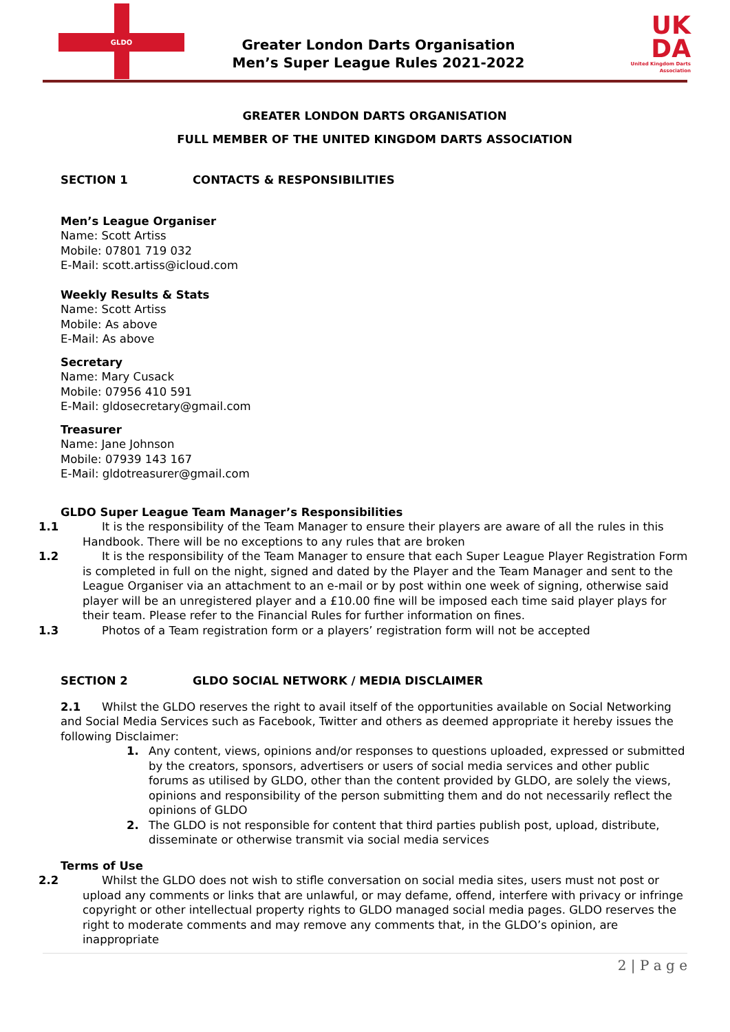GLDO
Greater London Darts Organisation
Men’s Super League Rules 2021-2022
UK
DA
United Kingdom Darts Association
GREATER LONDON DARTS ORGANISATION
FULL MEMBER OF THE UNITED KINGDOM DARTS ASSOCIATION
SECTION 1 CONTACTS & RESPONSIBILITIES
Men’s League Organiser
Name: Scott Artiss
Mobile: 07801 719 032
E-Mail: scott.artiss@icloud.com
Weekly Results & Stats
Name: Scott Artiss
Mobile: As above
E-Mail: As above
Secretary
Name: Mary Cusack
Mobile: 07956 410 591
E-Mail: gldosecretary@gmail.com
Treasurer
Name: Jane Johnson
Mobile: 07939 143 167
E-Mail: gldotreasurer@gmail.com
GLDO Super League Team Manager’s Responsibilities
1.1 It is the responsibility of the Team Manager to ensure their players are aware of all the rules in this Handbook. There will be no exceptions to any rules that are broken
1.2 It is the responsibility of the Team Manager to ensure that each Super League Player Registration Form is completed in full on the night, signed and dated by the Player and the Team Manager and sent to the League Organiser via an attachment to an e-mail or by post within one week of signing, otherwise said player will be an unregistered player and a £10.00 fine will be imposed each time said player plays for their team. Please refer to the Financial Rules for further information on fines.
1.3 Photos of a Team registration form or a players’ registration form will not be accepted
SECTION 2 GLDO SOCIAL NETWORK / MEDIA DISCLAIMER
2.1 Whilst the GLDO reserves the right to avail itself of the opportunities available on Social Networking and Social Media Services such as Facebook, Twitter and others as deemed appropriate it hereby issues the following Disclaimer:
1. Any content, views, opinions and/or responses to questions uploaded, expressed or submitted by the creators, sponsors, advertisers or users of social media services and other public forums as utilised by GLDO, other than the content provided by GLDO, are solely the views, opinions and responsibility of the person submitting them and do not necessarily reflect the opinions of GLDO
2. The GLDO is not responsible for content that third parties publish post, upload, distribute, disseminate or otherwise transmit via social media services
Terms of Use
2.2 Whilst the GLDO does not wish to stifle conversation on social media sites, users must not post or upload any comments or links that are unlawful, or may defame, offend, interfere with privacy or infringe copyright or other intellectual property rights to GLDO managed social media pages. GLDO reserves the right to moderate comments and may remove any comments that, in the GLDO’s opinion, are inappropriate
2 | P a g e